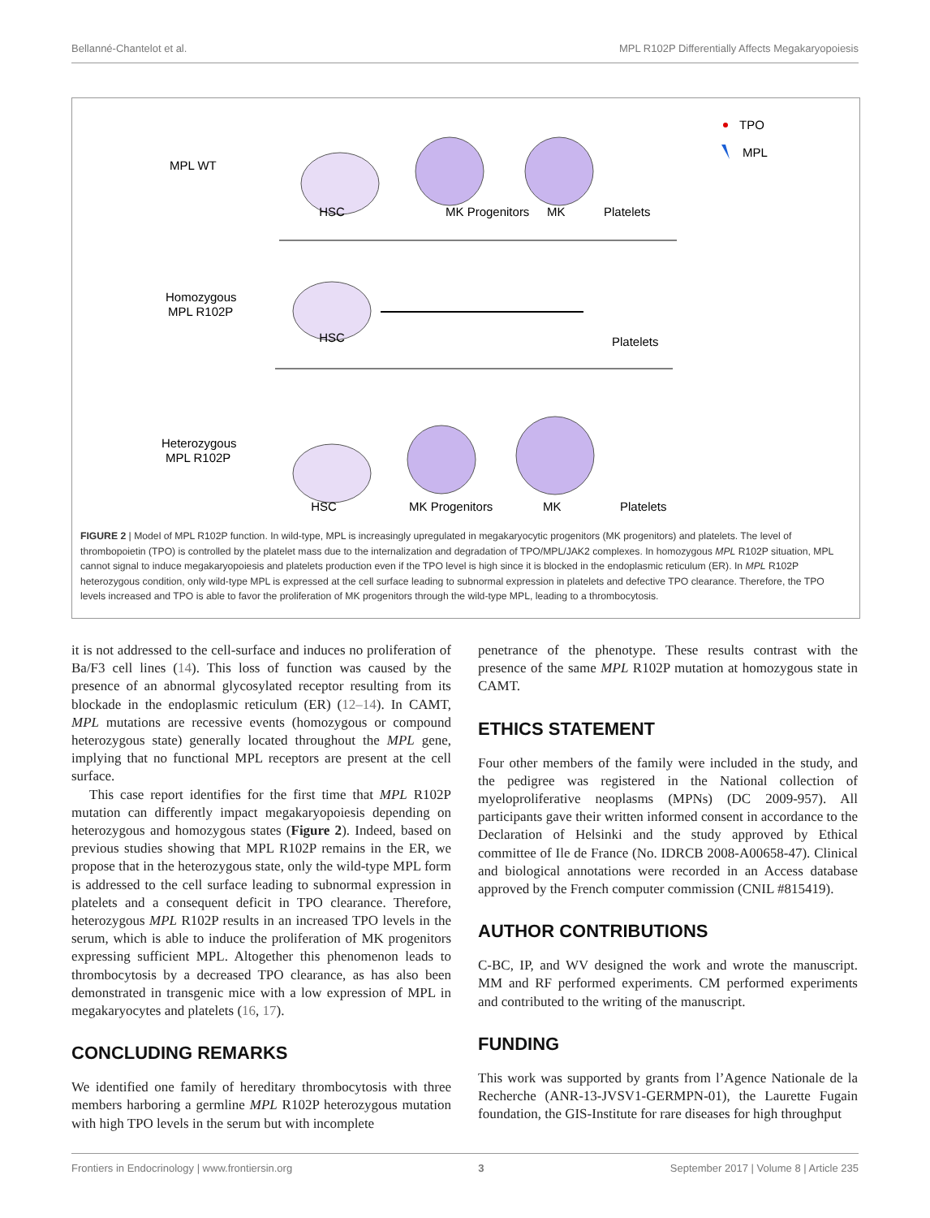Bellanné-Chantelot et al. MPL R102P Differentially Affects Megakaryopoiesis
MPL WT
Homozygous
MPL R102P
Heterozygous
MPL R102P
TPO
MPL
HSC
MK Progenitors
MK
Platelets
HSC
Platelets
HSC
MK Progenitors
MK
Platelets
FIGURE 2 | Model of MPL R102P function. In wild-type, MPL is increasingly upregulated in megakaryocytic progenitors (MK progenitors) and platelets. The level of thrombopoietin (TPO) is controlled by the platelet mass due to the internalization and degradation of TPO/MPL/JAK2 complexes. In homozygous MPL R102P situation, MPL cannot signal to induce megakaryopoiesis and platelets production even if the TPO level is high since it is blocked in the endoplasmic reticulum (ER). In MPL R102P heterozygous condition, only wild-type MPL is expressed at the cell surface leading to subnormal expression in platelets and defective TPO clearance. Therefore, the TPO levels increased and TPO is able to favor the proliferation of MK progenitors through the wild-type MPL, leading to a thrombocytosis.
it is not addressed to the cell-surface and induces no proliferation of Ba/F3 cell lines (14). This loss of function was caused by the presence of an abnormal glycosylated receptor resulting from its blockade in the endoplasmic reticulum (ER) (12–14). In CAMT, MPL mutations are recessive events (homozygous or compound heterozygous state) generally located throughout the MPL gene, implying that no functional MPL receptors are present at the cell surface.
This case report identifies for the first time that MPL R102P mutation can differently impact megakaryopoiesis depending on heterozygous and homozygous states (Figure 2). Indeed, based on previous studies showing that MPL R102P remains in the ER, we propose that in the heterozygous state, only the wild-type MPL form is addressed to the cell surface leading to subnormal expression in platelets and a consequent deficit in TPO clearance. Therefore, heterozygous MPL R102P results in an increased TPO levels in the serum, which is able to induce the proliferation of MK progenitors expressing sufficient MPL. Altogether this phenomenon leads to thrombocytosis by a decreased TPO clearance, as has also been demonstrated in transgenic mice with a low expression of MPL in megakaryocytes and platelets (16, 17).
CONCLUDING REMARKS
We identified one family of hereditary thrombocytosis with three members harboring a germline MPL R102P heterozygous mutation with high TPO levels in the serum but with incomplete
penetrance of the phenotype. These results contrast with the presence of the same MPL R102P mutation at homozygous state in CAMT.
ETHICS STATEMENT
Four other members of the family were included in the study, and the pedigree was registered in the National collection of myeloproliferative neoplasms (MPNs) (DC 2009-957). All participants gave their written informed consent in accordance to the Declaration of Helsinki and the study approved by Ethical committee of Ile de France (No. IDRCB 2008-A00658-47). Clinical and biological annotations were recorded in an Access database approved by the French computer commission (CNIL #815419).
AUTHOR CONTRIBUTIONS
C-BC, IP, and WV designed the work and wrote the manuscript. MM and RF performed experiments. CM performed experiments and contributed to the writing of the manuscript.
FUNDING
This work was supported by grants from l’Agence Nationale de la Recherche (ANR-13-JVSV1-GERMPN-01), the Laurette Fugain foundation, the GIS-Institute for rare diseases for high throughput
Frontiers in Endocrinology | www.frontiersin.org 3 September 2017 | Volume 8 | Article 235